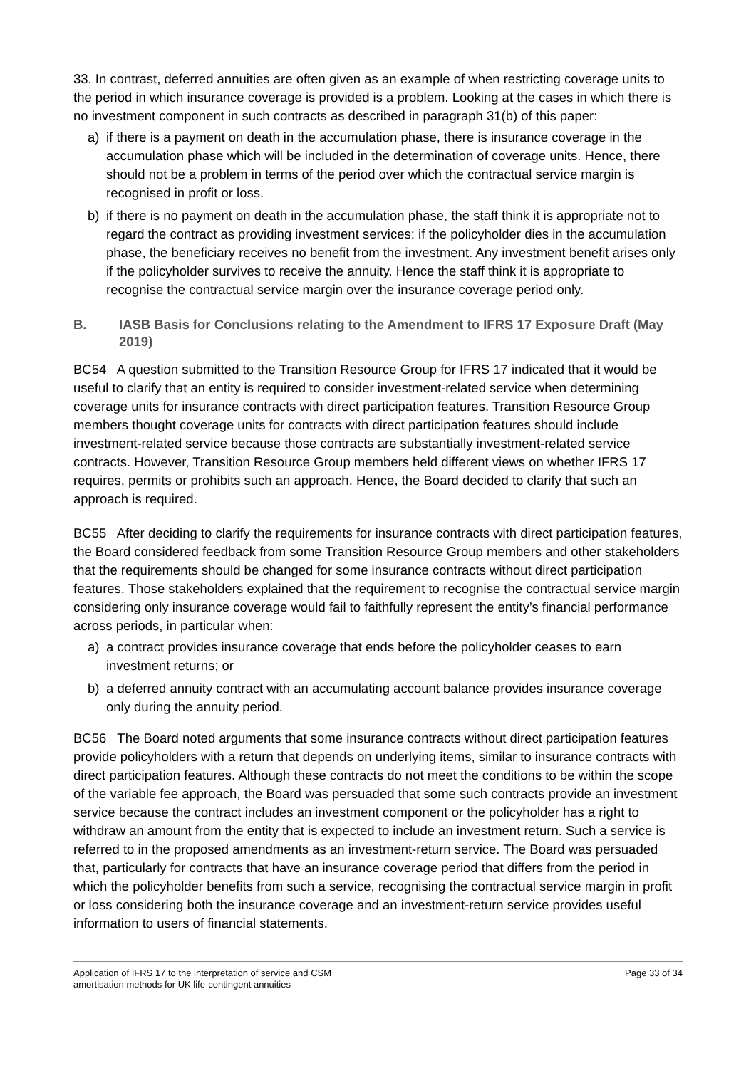33. In contrast, deferred annuities are often given as an example of when restricting coverage units to the period in which insurance coverage is provided is a problem. Looking at the cases in which there is no investment component in such contracts as described in paragraph 31(b) of this paper:
a) if there is a payment on death in the accumulation phase, there is insurance coverage in the accumulation phase which will be included in the determination of coverage units. Hence, there should not be a problem in terms of the period over which the contractual service margin is recognised in profit or loss.
b) if there is no payment on death in the accumulation phase, the staff think it is appropriate not to regard the contract as providing investment services: if the policyholder dies in the accumulation phase, the beneficiary receives no benefit from the investment. Any investment benefit arises only if the policyholder survives to receive the annuity. Hence the staff think it is appropriate to recognise the contractual service margin over the insurance coverage period only.
B. IASB Basis for Conclusions relating to the Amendment to IFRS 17 Exposure Draft (May 2019)
BC54 A question submitted to the Transition Resource Group for IFRS 17 indicated that it would be useful to clarify that an entity is required to consider investment-related service when determining coverage units for insurance contracts with direct participation features. Transition Resource Group members thought coverage units for contracts with direct participation features should include investment-related service because those contracts are substantially investment-related service contracts. However, Transition Resource Group members held different views on whether IFRS 17 requires, permits or prohibits such an approach. Hence, the Board decided to clarify that such an approach is required.
BC55 After deciding to clarify the requirements for insurance contracts with direct participation features, the Board considered feedback from some Transition Resource Group members and other stakeholders that the requirements should be changed for some insurance contracts without direct participation features. Those stakeholders explained that the requirement to recognise the contractual service margin considering only insurance coverage would fail to faithfully represent the entity’s financial performance across periods, in particular when:
a) a contract provides insurance coverage that ends before the policyholder ceases to earn investment returns; or
b) a deferred annuity contract with an accumulating account balance provides insurance coverage only during the annuity period.
BC56 The Board noted arguments that some insurance contracts without direct participation features provide policyholders with a return that depends on underlying items, similar to insurance contracts with direct participation features. Although these contracts do not meet the conditions to be within the scope of the variable fee approach, the Board was persuaded that some such contracts provide an investment service because the contract includes an investment component or the policyholder has a right to withdraw an amount from the entity that is expected to include an investment return. Such a service is referred to in the proposed amendments as an investment-return service. The Board was persuaded that, particularly for contracts that have an insurance coverage period that differs from the period in which the policyholder benefits from such a service, recognising the contractual service margin in profit or loss considering both the insurance coverage and an investment-return service provides useful information to users of financial statements.
Application of IFRS 17 to the interpretation of service and CSM
amortisation methods for UK life-contingent annuities Page 33 of 34